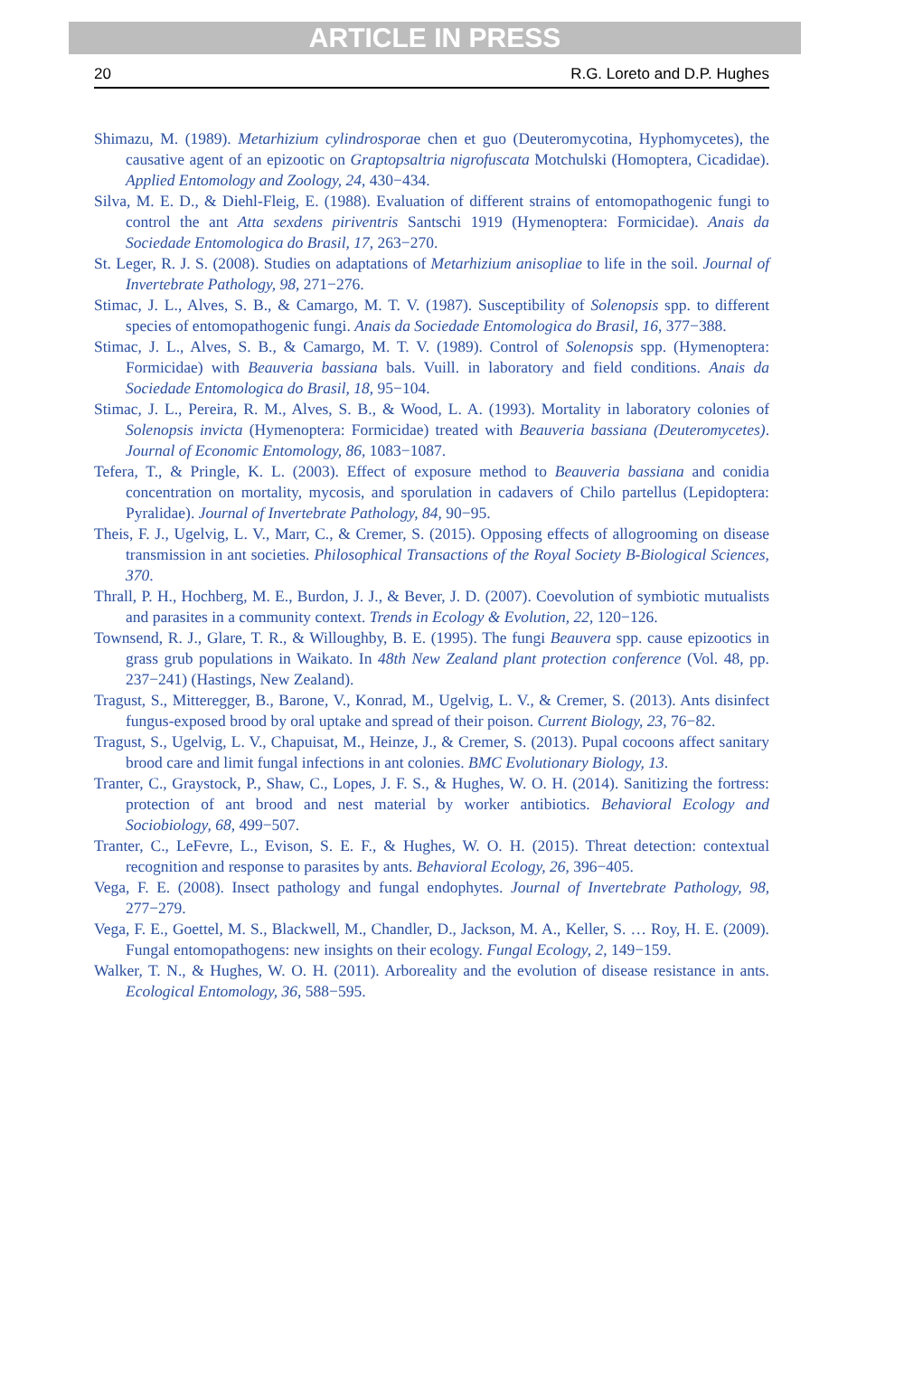ARTICLE IN PRESS
20 R.G. Loreto and D.P. Hughes
Shimazu, M. (1989). Metarhizium cylindrosporae chen et guo (Deuteromycotina, Hyphomycetes), the causative agent of an epizootic on Graptopsaltria nigrofuscata Motchulski (Homoptera, Cicadidae). Applied Entomology and Zoology, 24, 430−434.
Silva, M. E. D., & Diehl-Fleig, E. (1988). Evaluation of different strains of entomopathogenic fungi to control the ant Atta sexdens piriventris Santschi 1919 (Hymenoptera: Formicidae). Anais da Sociedade Entomologica do Brasil, 17, 263−270.
St. Leger, R. J. S. (2008). Studies on adaptations of Metarhizium anisopliae to life in the soil. Journal of Invertebrate Pathology, 98, 271−276.
Stimac, J. L., Alves, S. B., & Camargo, M. T. V. (1987). Susceptibility of Solenopsis spp. to different species of entomopathogenic fungi. Anais da Sociedade Entomologica do Brasil, 16, 377−388.
Stimac, J. L., Alves, S. B., & Camargo, M. T. V. (1989). Control of Solenopsis spp. (Hymenoptera: Formicidae) with Beauveria bassiana bals. Vuill. in laboratory and field conditions. Anais da Sociedade Entomologica do Brasil, 18, 95−104.
Stimac, J. L., Pereira, R. M., Alves, S. B., & Wood, L. A. (1993). Mortality in laboratory colonies of Solenopsis invicta (Hymenoptera: Formicidae) treated with Beauveria bassiana (Deuteromycetes). Journal of Economic Entomology, 86, 1083−1087.
Tefera, T., & Pringle, K. L. (2003). Effect of exposure method to Beauveria bassiana and conidia concentration on mortality, mycosis, and sporulation in cadavers of Chilo partellus (Lepidoptera: Pyralidae). Journal of Invertebrate Pathology, 84, 90−95.
Theis, F. J., Ugelvig, L. V., Marr, C., & Cremer, S. (2015). Opposing effects of allogrooming on disease transmission in ant societies. Philosophical Transactions of the Royal Society B-Biological Sciences, 370.
Thrall, P. H., Hochberg, M. E., Burdon, J. J., & Bever, J. D. (2007). Coevolution of symbiotic mutualists and parasites in a community context. Trends in Ecology & Evolution, 22, 120−126.
Townsend, R. J., Glare, T. R., & Willoughby, B. E. (1995). The fungi Beauvera spp. cause epizootics in grass grub populations in Waikato. In 48th New Zealand plant protection conference (Vol. 48, pp. 237−241) (Hastings, New Zealand).
Tragust, S., Mitteregger, B., Barone, V., Konrad, M., Ugelvig, L. V., & Cremer, S. (2013). Ants disinfect fungus-exposed brood by oral uptake and spread of their poison. Current Biology, 23, 76−82.
Tragust, S., Ugelvig, L. V., Chapuisat, M., Heinze, J., & Cremer, S. (2013). Pupal cocoons affect sanitary brood care and limit fungal infections in ant colonies. BMC Evolutionary Biology, 13.
Tranter, C., Graystock, P., Shaw, C., Lopes, J. F. S., & Hughes, W. O. H. (2014). Sanitizing the fortress: protection of ant brood and nest material by worker antibiotics. Behavioral Ecology and Sociobiology, 68, 499−507.
Tranter, C., LeFevre, L., Evison, S. E. F., & Hughes, W. O. H. (2015). Threat detection: contextual recognition and response to parasites by ants. Behavioral Ecology, 26, 396−405.
Vega, F. E. (2008). Insect pathology and fungal endophytes. Journal of Invertebrate Pathology, 98, 277−279.
Vega, F. E., Goettel, M. S., Blackwell, M., Chandler, D., Jackson, M. A., Keller, S. … Roy, H. E. (2009). Fungal entomopathogens: new insights on their ecology. Fungal Ecology, 2, 149−159.
Walker, T. N., & Hughes, W. O. H. (2011). Arboreality and the evolution of disease resistance in ants. Ecological Entomology, 36, 588−595.